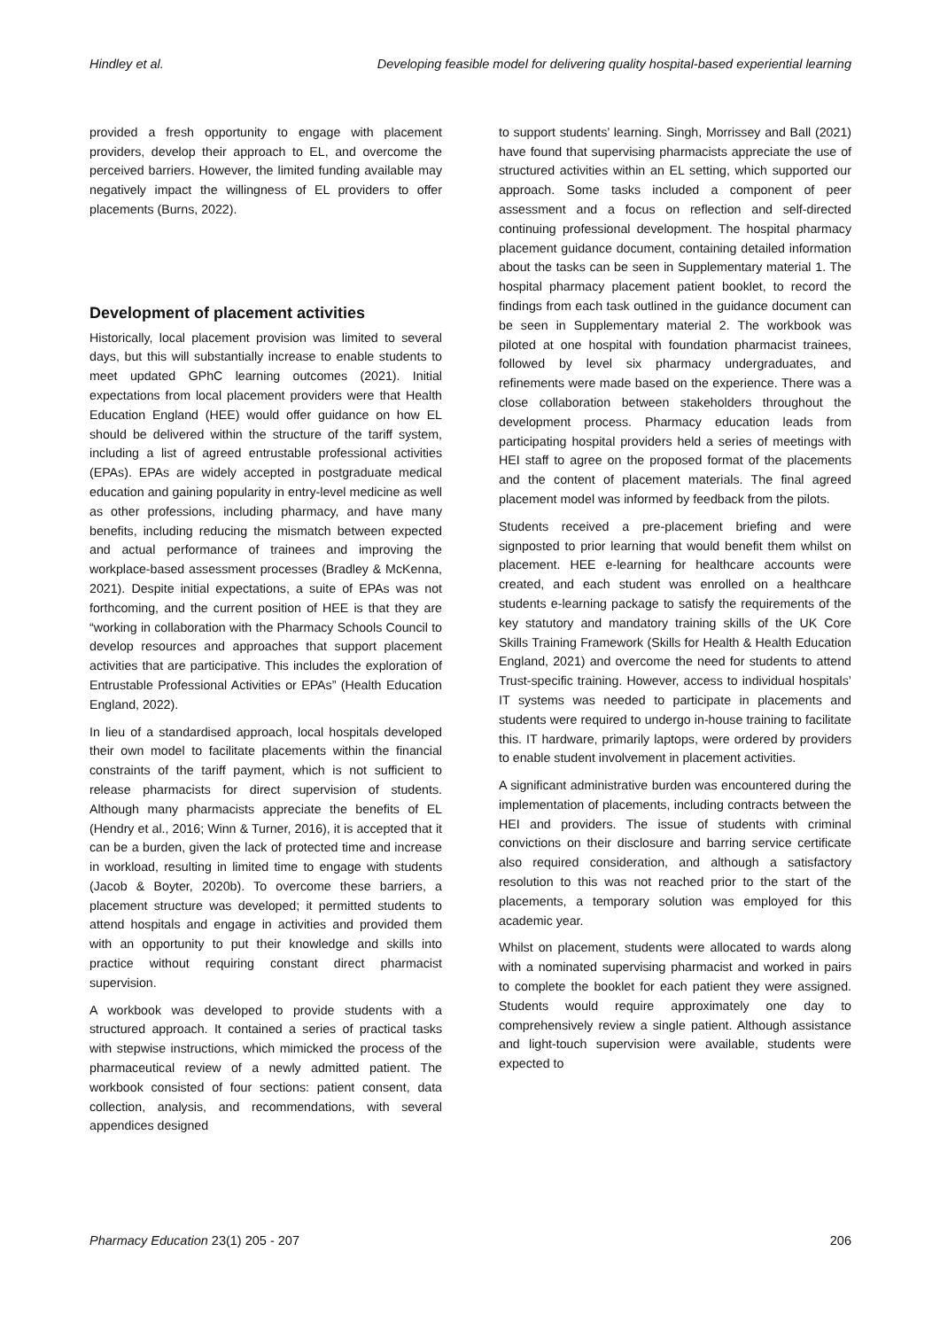Hindley et al. Developing feasible model for delivering quality hospital-based experiential learning
provided a fresh opportunity to engage with placement providers, develop their approach to EL, and overcome the perceived barriers. However, the limited funding available may negatively impact the willingness of EL providers to offer placements (Burns, 2022).
Development of placement activities
Historically, local placement provision was limited to several days, but this will substantially increase to enable students to meet updated GPhC learning outcomes (2021). Initial expectations from local placement providers were that Health Education England (HEE) would offer guidance on how EL should be delivered within the structure of the tariff system, including a list of agreed entrustable professional activities (EPAs). EPAs are widely accepted in postgraduate medical education and gaining popularity in entry-level medicine as well as other professions, including pharmacy, and have many benefits, including reducing the mismatch between expected and actual performance of trainees and improving the workplace-based assessment processes (Bradley & McKenna, 2021). Despite initial expectations, a suite of EPAs was not forthcoming, and the current position of HEE is that they are “working in collaboration with the Pharmacy Schools Council to develop resources and approaches that support placement activities that are participative. This includes the exploration of Entrustable Professional Activities or EPAs” (Health Education England, 2022).
In lieu of a standardised approach, local hospitals developed their own model to facilitate placements within the financial constraints of the tariff payment, which is not sufficient to release pharmacists for direct supervision of students. Although many pharmacists appreciate the benefits of EL (Hendry et al., 2016; Winn & Turner, 2016), it is accepted that it can be a burden, given the lack of protected time and increase in workload, resulting in limited time to engage with students (Jacob & Boyter, 2020b). To overcome these barriers, a placement structure was developed; it permitted students to attend hospitals and engage in activities and provided them with an opportunity to put their knowledge and skills into practice without requiring constant direct pharmacist supervision.
A workbook was developed to provide students with a structured approach. It contained a series of practical tasks with stepwise instructions, which mimicked the process of the pharmaceutical review of a newly admitted patient. The workbook consisted of four sections: patient consent, data collection, analysis, and recommendations, with several appendices designed
to support students’ learning. Singh, Morrissey and Ball (2021) have found that supervising pharmacists appreciate the use of structured activities within an EL setting, which supported our approach. Some tasks included a component of peer assessment and a focus on reflection and self-directed continuing professional development. The hospital pharmacy placement guidance document, containing detailed information about the tasks can be seen in Supplementary material 1. The hospital pharmacy placement patient booklet, to record the findings from each task outlined in the guidance document can be seen in Supplementary material 2. The workbook was piloted at one hospital with foundation pharmacist trainees, followed by level six pharmacy undergraduates, and refinements were made based on the experience. There was a close collaboration between stakeholders throughout the development process. Pharmacy education leads from participating hospital providers held a series of meetings with HEI staff to agree on the proposed format of the placements and the content of placement materials. The final agreed placement model was informed by feedback from the pilots.
Students received a pre-placement briefing and were signposted to prior learning that would benefit them whilst on placement. HEE e-learning for healthcare accounts were created, and each student was enrolled on a healthcare students e-learning package to satisfy the requirements of the key statutory and mandatory training skills of the UK Core Skills Training Framework (Skills for Health & Health Education England, 2021) and overcome the need for students to attend Trust-specific training. However, access to individual hospitals’ IT systems was needed to participate in placements and students were required to undergo in-house training to facilitate this. IT hardware, primarily laptops, were ordered by providers to enable student involvement in placement activities.
A significant administrative burden was encountered during the implementation of placements, including contracts between the HEI and providers. The issue of students with criminal convictions on their disclosure and barring service certificate also required consideration, and although a satisfactory resolution to this was not reached prior to the start of the placements, a temporary solution was employed for this academic year.
Whilst on placement, students were allocated to wards along with a nominated supervising pharmacist and worked in pairs to complete the booklet for each patient they were assigned. Students would require approximately one day to comprehensively review a single patient. Although assistance and light-touch supervision were available, students were expected to
Pharmacy Education 23(1) 205 - 207 206